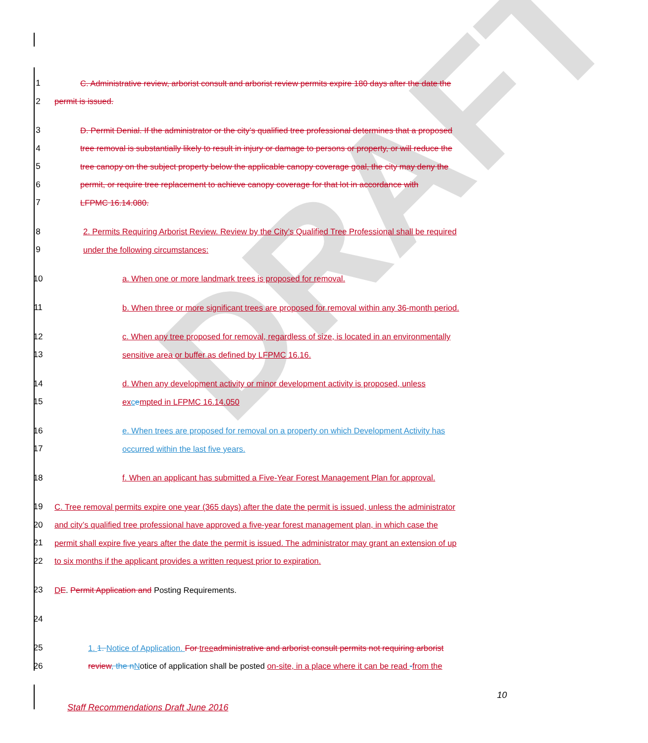DRAFT
1 C. Administrative review, arborist consult and arborist review permits expire 180 days after the date the
2 permit is issued.
3 D. Permit Denial. If the administrator or the city’s qualified tree professional determines that a proposed
4 tree removal is substantially likely to result in injury or damage to persons or property, or will reduce the
5 tree canopy on the subject property below the applicable canopy coverage goal, the city may deny the
6 permit, or require tree replacement to achieve canopy coverage for that lot in accordance with
7 LFPMC 16.14.080.
8 2. Permits Requiring Arborist Review. Review by the City’s Qualified Tree Professional shall be required
9 under the following circumstances:
10 a. When one or more landmark trees is proposed for removal.
11 b. When three or more significant trees are proposed for removal within any 36-month period.
12 c. When any tree proposed for removal, regardless of size, is located in an environmentally
13 sensitive area or buffer as defined by LFPMC 16.16.
14 d. When any development activity or minor development activity is proposed, unless
15 ex cempted in LFPMC 16.14.050
16 e. When trees are proposed for removal on a property on which Development Activity has
17 occurred within the last five years.
18 f. When an applicant has submitted a Five-Year Forest Management Plan for approval.
19 C. Tree removal permits expire one year (365 days) after the date the permit is issued, unless the administrator
20 and city’s qualified tree professional have approved a five-year forest management plan, in which case the
21 permit shall expire five years after the date the permit is issued. The administrator may grant an extension of up
22 to six months if the applicant provides a written request prior to expiration.
23 DE. Permit Application and Posting Requirements.
24
25 1. 1. Notice of Application. For tree administrative and arborist consult permits not requiring arborist
26 review, the n Notice of application shall be posted on-site, in a place where it can be read -from the
10
Staff Recommendations Draft June 2016